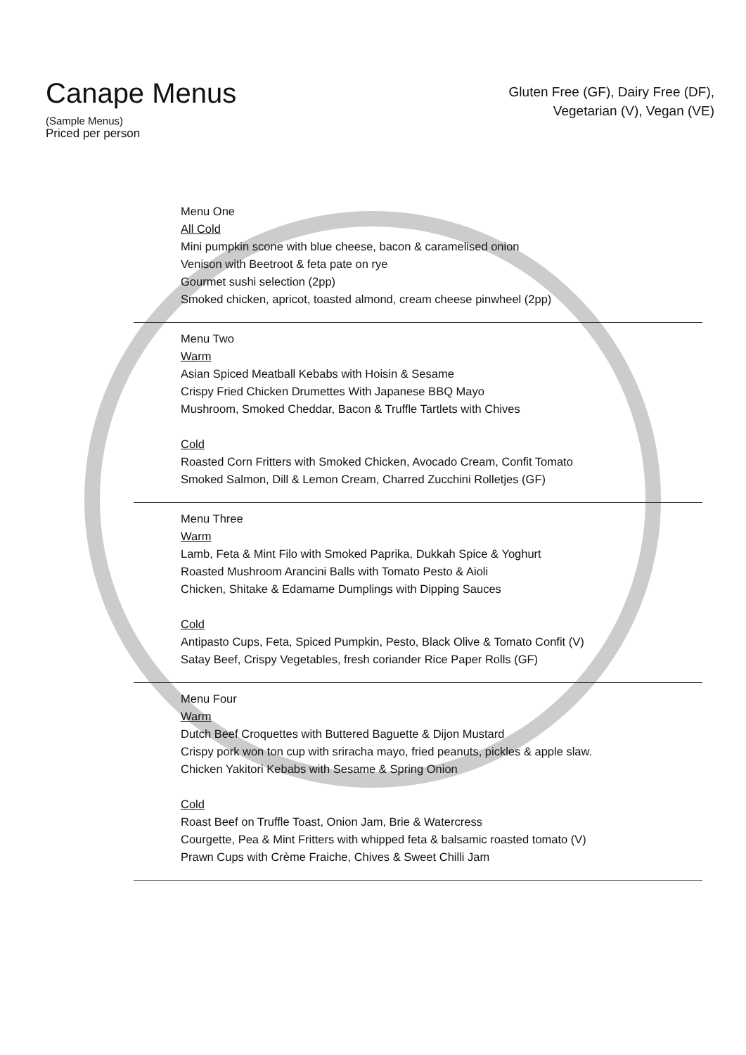Canape Menus
(Sample Menus)
Priced per person
Gluten Free (GF), Dairy Free (DF),
Vegetarian (V), Vegan (VE)
Menu One
All Cold
Mini pumpkin scone with blue cheese, bacon & caramelised onion
Venison with Beetroot & feta pate on rye
Gourmet sushi selection (2pp)
Smoked chicken, apricot, toasted almond, cream cheese pinwheel (2pp)
Menu Two
Warm
Asian Spiced Meatball Kebabs with Hoisin & Sesame
Crispy Fried Chicken Drumettes With Japanese BBQ Mayo
Mushroom, Smoked Cheddar, Bacon & Truffle Tartlets with Chives
Cold
Roasted Corn Fritters with Smoked Chicken, Avocado Cream, Confit Tomato
Smoked Salmon, Dill & Lemon Cream, Charred Zucchini Rolletjes (GF)
Menu Three
Warm
Lamb, Feta & Mint Filo with Smoked Paprika, Dukkah Spice & Yoghurt
Roasted Mushroom Arancini Balls with Tomato Pesto & Aioli
Chicken, Shitake & Edamame Dumplings with Dipping Sauces
Cold
Antipasto Cups, Feta, Spiced Pumpkin, Pesto, Black Olive & Tomato Confit (V)
Satay Beef, Crispy Vegetables, fresh coriander Rice Paper Rolls (GF)
Menu Four
Warm
Dutch Beef Croquettes with Buttered Baguette & Dijon Mustard
Crispy pork won ton cup with sriracha mayo, fried peanuts, pickles & apple slaw.
Chicken Yakitori Kebabs with Sesame & Spring Onion
Cold
Roast Beef on Truffle Toast, Onion Jam, Brie & Watercress
Courgette, Pea & Mint Fritters with whipped feta & balsamic roasted tomato (V)
Prawn Cups with Crème Fraiche, Chives & Sweet Chilli Jam